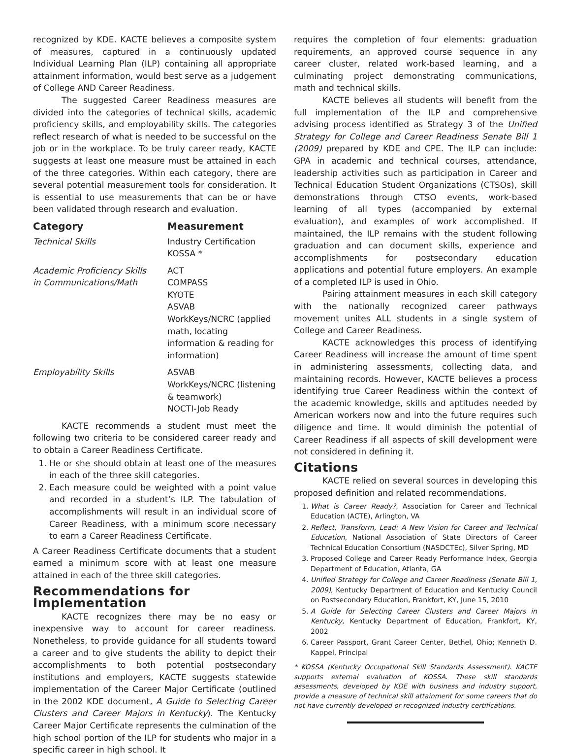recognized by KDE. KACTE believes a composite system of measures, captured in a continuously updated Individual Learning Plan (ILP) containing all appropriate attainment information, would best serve as a judgement of College AND Career Readiness.
The suggested Career Readiness measures are divided into the categories of technical skills, academic proficiency skills, and employability skills. The categories reflect research of what is needed to be successful on the job or in the workplace. To be truly career ready, KACTE suggests at least one measure must be attained in each of the three categories. Within each category, there are several potential measurement tools for consideration. It is essential to use measurements that can be or have been validated through research and evaluation.
| Category | Measurement |
| --- | --- |
| Technical Skills | Industry Certification KOSSA * |
| Academic Proficiency Skills in Communications/Math | ACT COMPASS KYOTE ASVAB WorkKeys/NCRC (applied math, locating information & reading for information) |
| Employability Skills | ASVAB WorkKeys/NCRC (listening & teamwork) NOCTI-Job Ready |
KACTE recommends a student must meet the following two criteria to be considered career ready and to obtain a Career Readiness Certificate.
1. He or she should obtain at least one of the measures in each of the three skill categories.
2. Each measure could be weighted with a point value and recorded in a student’s ILP. The tabulation of accomplishments will result in an individual score of Career Readiness, with a minimum score necessary to earn a Career Readiness Certificate.
A Career Readiness Certificate documents that a student earned a minimum score with at least one measure attained in each of the three skill categories.
Recommendations for Implementation
KACTE recognizes there may be no easy or inexpensive way to account for career readiness. Nonetheless, to provide guidance for all students toward a career and to give students the ability to depict their accomplishments to both potential postsecondary institutions and employers, KACTE suggests statewide implementation of the Career Major Certificate (outlined in the 2002 KDE document, A Guide to Selecting Career Clusters and Career Majors in Kentucky). The Kentucky Career Major Certificate represents the culmination of the high school portion of the ILP for students who major in a specific career in high school. It
requires the completion of four elements: graduation requirements, an approved course sequence in any career cluster, related work-based learning, and a culminating project demonstrating communications, math and technical skills.
KACTE believes all students will benefit from the full implementation of the ILP and comprehensive advising process identified as Strategy 3 of the Unified Strategy for College and Career Readiness Senate Bill 1 (2009) prepared by KDE and CPE. The ILP can include: GPA in academic and technical courses, attendance, leadership activities such as participation in Career and Technical Education Student Organizations (CTSOs), skill demonstrations through CTSO events, work-based learning of all types (accompanied by external evaluation), and examples of work accomplished. If maintained, the ILP remains with the student following graduation and can document skills, experience and accomplishments for postsecondary education applications and potential future employers. An example of a completed ILP is used in Ohio.
Pairing attainment measures in each skill category with the nationally recognized career pathways movement unites ALL students in a single system of College and Career Readiness.
KACTE acknowledges this process of identifying Career Readiness will increase the amount of time spent in administering assessments, collecting data, and maintaining records. However, KACTE believes a process identifying true Career Readiness within the context of the academic knowledge, skills and aptitudes needed by American workers now and into the future requires such diligence and time. It would diminish the potential of Career Readiness if all aspects of skill development were not considered in defining it.
Citations
KACTE relied on several sources in developing this proposed definition and related recommendations.
1. What is Career Ready?, Association for Career and Technical Education (ACTE), Arlington, VA
2. Reflect, Transform, Lead: A New Vision for Career and Technical Education, National Association of State Directors of Career Technical Education Consortium (NASDCTEc), Silver Spring, MD
3. Proposed College and Career Ready Performance Index, Georgia Department of Education, Atlanta, GA
4. Unified Strategy for College and Career Readiness (Senate Bill 1, 2009), Kentucky Department of Education and Kentucky Council on Postsecondary Education, Frankfort, KY, June 15, 2010
5. A Guide for Selecting Career Clusters and Career Majors in Kentucky, Kentucky Department of Education, Frankfort, KY, 2002
6. Career Passport, Grant Career Center, Bethel, Ohio; Kenneth D. Kappel, Principal
* KOSSA (Kentucky Occupational Skill Standards Assessment). KACTE supports external evaluation of KOSSA. These skill standards assessments, developed by KDE with business and industry support, provide a measure of technical skill attainment for some careers that do not have currently developed or recognized industry certifications.